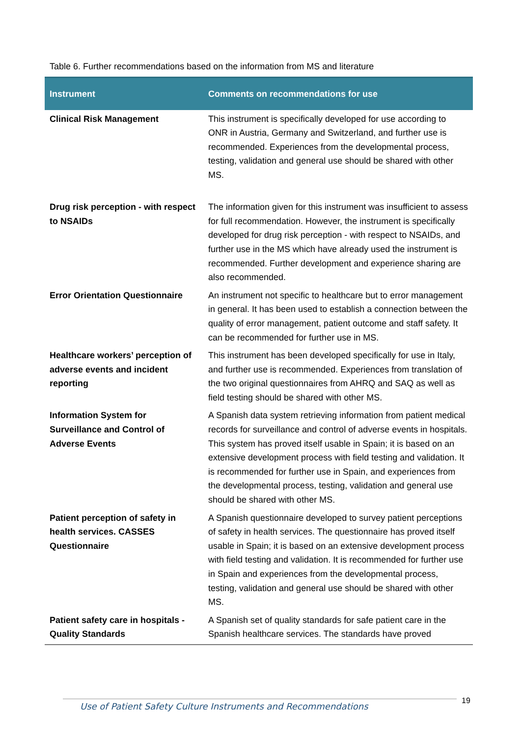Table 6. Further recommendations based on the information from MS and literature
| Instrument | Comments on recommendations for use |
| --- | --- |
| Clinical Risk Management | This instrument is specifically developed for use according to ONR in Austria, Germany and Switzerland, and further use is recommended. Experiences from the developmental process, testing, validation and general use should be shared with other MS. |
| Drug risk perception - with respect to NSAIDs | The information given for this instrument was insufficient to assess for full recommendation. However, the instrument is specifically developed for drug risk perception - with respect to NSAIDs, and further use in the MS which have already used the instrument is recommended. Further development and experience sharing are also recommended. |
| Error Orientation Questionnaire | An instrument not specific to healthcare but to error management in general. It has been used to establish a connection between the quality of error management, patient outcome and staff safety. It can be recommended for further use in MS. |
| Healthcare workers’ perception of adverse events and incident reporting | This instrument has been developed specifically for use in Italy, and further use is recommended. Experiences from translation of the two original questionnaires from AHRQ and SAQ as well as field testing should be shared with other MS. |
| Information System for Surveillance and Control of Adverse Events | A Spanish data system retrieving information from patient medical records for surveillance and control of adverse events in hospitals. This system has proved itself usable in Spain; it is based on an extensive development process with field testing and validation. It is recommended for further use in Spain, and experiences from the developmental process, testing, validation and general use should be shared with other MS. |
| Patient perception of safety in health services. CASSES Questionnaire | A Spanish questionnaire developed to survey patient perceptions of safety in health services. The questionnaire has proved itself usable in Spain; it is based on an extensive development process with field testing and validation. It is recommended for further use in Spain and experiences from the developmental process, testing, validation and general use should be shared with other MS. |
| Patient safety care in hospitals - Quality Standards | A Spanish set of quality standards for safe patient care in the Spanish healthcare services. The standards have proved |
Use of Patient Safety Culture Instruments and Recommendations 19